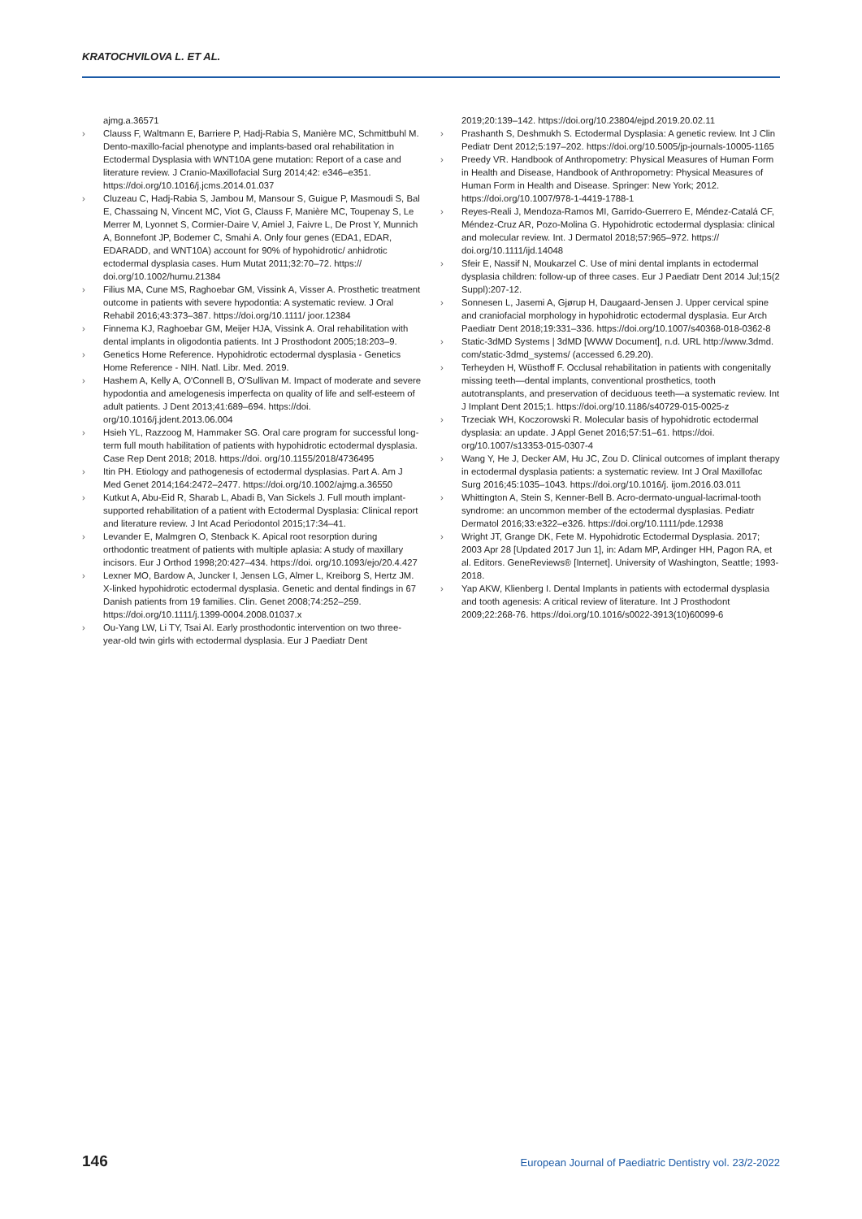KRATOCHVILOVA L. ET AL.
ajmg.a.36571
› Clauss F, Waltmann E, Barriere P, Hadj-Rabia S, Manière MC, Schmittbuhl M. Dento-maxillo-facial phenotype and implants-based oral rehabilitation in Ectodermal Dysplasia with WNT10A gene mutation: Report of a case and literature review. J Cranio-Maxillofacial Surg 2014;42: e346–e351. https://doi.org/10.1016/j.jcms.2014.01.037
› Cluzeau C, Hadj-Rabia S, Jambou M, Mansour S, Guigue P, Masmoudi S, Bal E, Chassaing N, Vincent MC, Viot G, Clauss F, Manière MC, Toupenay S, Le Merrer M, Lyonnet S, Cormier-Daire V, Amiel J, Faivre L, De Prost Y, Munnich A, Bonnefont JP, Bodemer C, Smahi A. Only four genes (EDA1, EDAR, EDARADD, and WNT10A) account for 90% of hypohidrotic/ anhidrotic ectodermal dysplasia cases. Hum Mutat 2011;32:70–72. https:// doi.org/10.1002/humu.21384
› Filius MA, Cune MS, Raghoebar GM, Vissink A, Visser A. Prosthetic treatment outcome in patients with severe hypodontia: A systematic review. J Oral Rehabil 2016;43:373–387. https://doi.org/10.1111/ joor.12384
› Finnema KJ, Raghoebar GM, Meijer HJA, Vissink A. Oral rehabilitation with dental implants in oligodontia patients. Int J Prosthodont 2005;18:203–9.
› Genetics Home Reference. Hypohidrotic ectodermal dysplasia - Genetics Home Reference - NIH. Natl. Libr. Med. 2019.
› Hashem A, Kelly A, O'Connell B, O'Sullivan M. Impact of moderate and severe hypodontia and amelogenesis imperfecta on quality of life and self-esteem of adult patients. J Dent 2013;41:689–694. https://doi. org/10.1016/j.jdent.2013.06.004
› Hsieh YL, Razzoog M, Hammaker SG. Oral care program for successful long-term full mouth habilitation of patients with hypohidrotic ectodermal dysplasia. Case Rep Dent 2018; 2018. https://doi. org/10.1155/2018/4736495
› Itin PH. Etiology and pathogenesis of ectodermal dysplasias. Part A. Am J Med Genet 2014;164:2472–2477. https://doi.org/10.1002/ajmg.a.36550
› Kutkut A, Abu-Eid R, Sharab L, Abadi B, Van Sickels J. Full mouth implant-supported rehabilitation of a patient with Ectodermal Dysplasia: Clinical report and literature review. J Int Acad Periodontol 2015;17:34–41.
› Levander E, Malmgren O, Stenback K. Apical root resorption during orthodontic treatment of patients with multiple aplasia: A study of maxillary incisors. Eur J Orthod 1998;20:427–434. https://doi. org/10.1093/ejo/20.4.427
› Lexner MO, Bardow A, Juncker I, Jensen LG, Almer L, Kreiborg S, Hertz JM. X-linked hypohidrotic ectodermal dysplasia. Genetic and dental findings in 67 Danish patients from 19 families. Clin. Genet 2008;74:252–259. https://doi.org/10.1111/j.1399-0004.2008.01037.x
› Ou-Yang LW, Li TY, Tsai AI. Early prosthodontic intervention on two three-year-old twin girls with ectodermal dysplasia. Eur J Paediatr Dent
2019;20:139–142. https://doi.org/10.23804/ejpd.2019.20.02.11
› Prashanth S, Deshmukh S. Ectodermal Dysplasia: A genetic review. Int J Clin Pediatr Dent 2012;5:197–202. https://doi.org/10.5005/jp-journals-10005-1165
› Preedy VR. Handbook of Anthropometry: Physical Measures of Human Form in Health and Disease, Handbook of Anthropometry: Physical Measures of Human Form in Health and Disease. Springer: New York; 2012. https://doi.org/10.1007/978-1-4419-1788-1
› Reyes-Reali J, Mendoza-Ramos MI, Garrido-Guerrero E, Méndez-Catalá CF, Méndez-Cruz AR, Pozo-Molina G. Hypohidrotic ectodermal dysplasia: clinical and molecular review. Int. J Dermatol 2018;57:965–972. https:// doi.org/10.1111/ijd.14048
› Sfeir E, Nassif N, Moukarzel C. Use of mini dental implants in ectodermal dysplasia children: follow-up of three cases. Eur J Paediatr Dent 2014 Jul;15(2 Suppl):207-12.
› Sonnesen L, Jasemi A, Gjørup H, Daugaard-Jensen J. Upper cervical spine and craniofacial morphology in hypohidrotic ectodermal dysplasia. Eur Arch Paediatr Dent 2018;19:331–336. https://doi.org/10.1007/s40368-018-0362-8
› Static-3dMD Systems | 3dMD [WWW Document], n.d. URL http://www.3dmd. com/static-3dmd_systems/ (accessed 6.29.20).
› Terheyden H, Wüsthoff F. Occlusal rehabilitation in patients with congenitally missing teeth—dental implants, conventional prosthetics, tooth autotransplants, and preservation of deciduous teeth—a systematic review. Int J Implant Dent 2015;1. https://doi.org/10.1186/s40729-015-0025-z
› Trzeciak WH, Koczorowski R. Molecular basis of hypohidrotic ectodermal dysplasia: an update. J Appl Genet 2016;57:51–61. https://doi. org/10.1007/s13353-015-0307-4
› Wang Y, He J, Decker AM, Hu JC, Zou D. Clinical outcomes of implant therapy in ectodermal dysplasia patients: a systematic review. Int J Oral Maxillofac Surg 2016;45:1035–1043. https://doi.org/10.1016/j. ijom.2016.03.011
› Whittington A, Stein S, Kenner-Bell B. Acro-dermato-ungual-lacrimal-tooth syndrome: an uncommon member of the ectodermal dysplasias. Pediatr Dermatol 2016;33:e322–e326. https://doi.org/10.1111/pde.12938
› Wright JT, Grange DK, Fete M. Hypohidrotic Ectodermal Dysplasia. 2017; 2003 Apr 28 [Updated 2017 Jun 1], in: Adam MP, Ardinger HH, Pagon RA, et al. Editors. GeneReviews® [Internet]. University of Washington, Seattle; 1993-2018.
› Yap AKW, Klienberg I. Dental Implants in patients with ectodermal dysplasia and tooth agenesis: A critical review of literature. Int J Prosthodont 2009;22:268-76. https://doi.org/10.1016/s0022-3913(10)60099-6
146 European Journal of Paediatric Dentistry vol. 23/2-2022